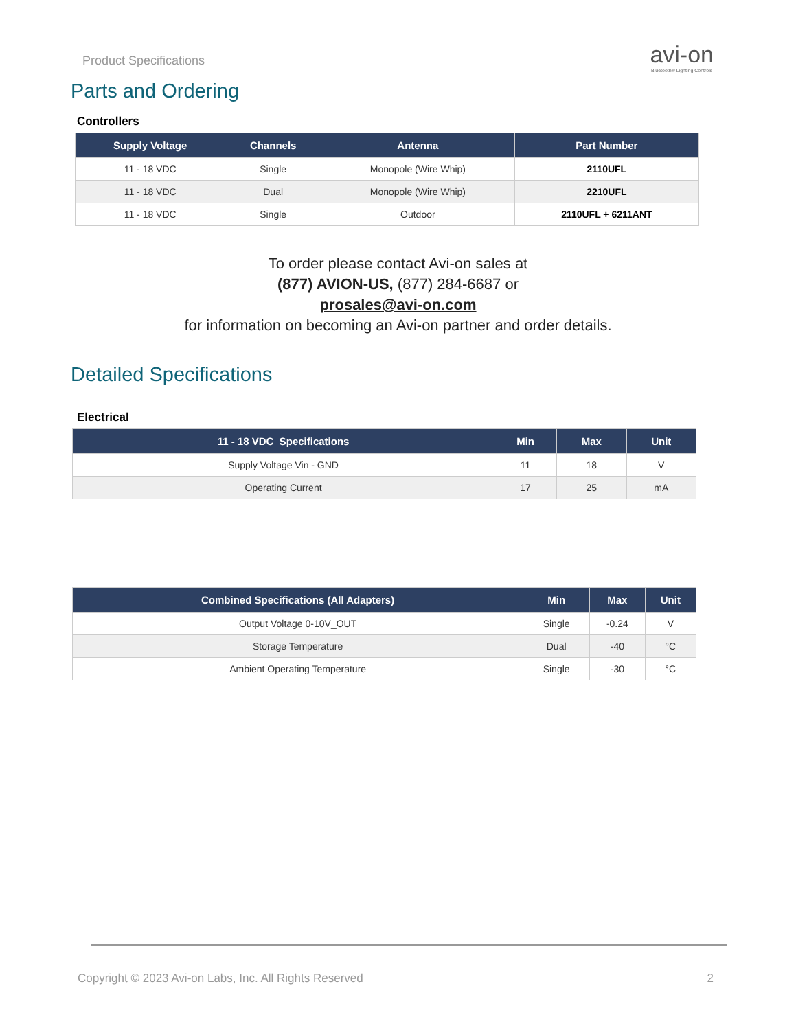Product Specifications
avi-on
Bluetooth® Lighting Controls
Parts and Ordering
Controllers
| Supply Voltage | Channels | Antenna | Part Number |
| --- | --- | --- | --- |
| 11 - 18 VDC | Single | Monopole (Wire Whip) | 2110UFL |
| 11 - 18 VDC | Dual | Monopole (Wire Whip) | 2210UFL |
| 11 - 18 VDC | Single | Outdoor | 2110UFL + 6211ANT |
To order please contact Avi-on sales at
(877) AVION-US, (877) 284-6687 or
prosales@avi-on.com
for information on becoming an Avi-on partner and order details.
Detailed Specifications
Electrical
| 11 - 18 VDC Specifications | Min | Max | Unit |
| --- | --- | --- | --- |
| Supply Voltage Vin - GND | 11 | 18 | V |
| Operating Current | 17 | 25 | mA |
| Combined Specifications (All Adapters) | Min | Max | Unit |
| --- | --- | --- | --- |
| Output Voltage 0-10V_OUT | Single | -0.24 | V |
| Storage Temperature | Dual | -40 | °C |
| Ambient Operating Temperature | Single | -30 | °C |
Copyright © 2023 Avi-on Labs, Inc. All Rights Reserved 2